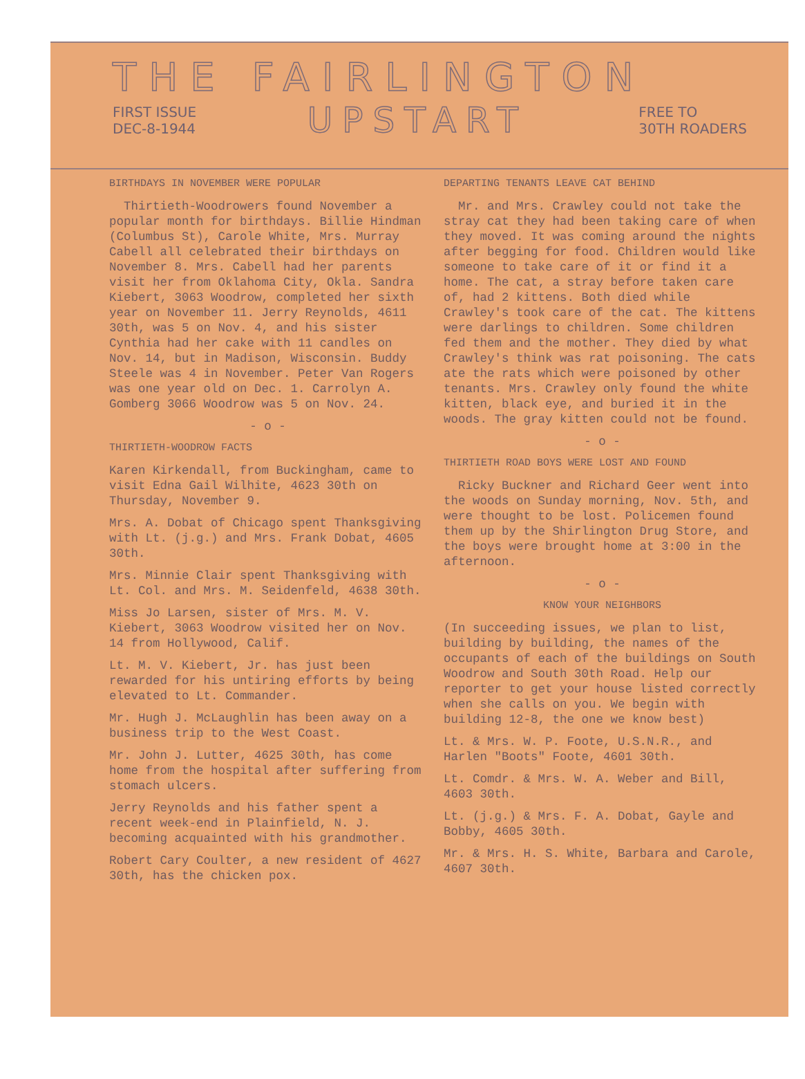THE FAIRLINGTON
FIRST ISSUE
DEC-8-1944
UPSTART
FREE TO
30TH ROADERS
BIRTHDAYS IN NOVEMBER WERE POPULAR
Thirtieth-Woodrowers found November a popular month for birthdays. Billie Hindman (Columbus St), Carole White, Mrs. Murray Cabell all celebrated their birthdays on November 8. Mrs. Cabell had her parents visit her from Oklahoma City, Okla. Sandra Kiebert, 3063 Woodrow, completed her sixth year on November 11. Jerry Reynolds, 4611 30th, was 5 on Nov. 4, and his sister Cynthia had her cake with 11 candles on Nov. 14, but in Madison, Wisconsin. Buddy Steele was 4 in November. Peter Van Rogers was one year old on Dec. 1. Carrolyn A. Gomberg 3066 Woodrow was 5 on Nov. 24.
- o -
THIRTIETH-WOODROW FACTS
Karen Kirkendall, from Buckingham, came to visit Edna Gail Wilhite, 4623 30th on Thursday, November 9.
Mrs. A. Dobat of Chicago spent Thanksgiving with Lt. (j.g.) and Mrs. Frank Dobat, 4605 30th.
Mrs. Minnie Clair spent Thanksgiving with Lt. Col. and Mrs. M. Seidenfeld, 4638 30th.
Miss Jo Larsen, sister of Mrs. M. V. Kiebert, 3063 Woodrow visited her on Nov. 14 from Hollywood, Calif.
Lt. M. V. Kiebert, Jr. has just been rewarded for his untiring efforts by being elevated to Lt. Commander.
Mr. Hugh J. McLaughlin has been away on a business trip to the West Coast.
Mr. John J. Lutter, 4625 30th, has come home from the hospital after suffering from stomach ulcers.
Jerry Reynolds and his father spent a recent week-end in Plainfield, N. J. becoming acquainted with his grandmother.
Robert Cary Coulter, a new resident of 4627 30th, has the chicken pox.
DEPARTING TENANTS LEAVE CAT BEHIND
Mr. and Mrs. Crawley could not take the stray cat they had been taking care of when they moved. It was coming around the nights after begging for food. Children would like someone to take care of it or find it a home. The cat, a stray before taken care of, had 2 kittens. Both died while Crawley's took care of the cat. The kittens were darlings to children. Some children fed them and the mother. They died by what Crawley's think was rat poisoning. The cats ate the rats which were poisoned by other tenants. Mrs. Crawley only found the white kitten, black eye, and buried it in the woods. The gray kitten could not be found.
- o -
THIRTIETH ROAD BOYS WERE LOST AND FOUND
Ricky Buckner and Richard Geer went into the woods on Sunday morning, Nov. 5th, and were thought to be lost. Policemen found them up by the Shirlington Drug Store, and the boys were brought home at 3:00 in the afternoon.
- o -
KNOW YOUR NEIGHBORS
(In succeeding issues, we plan to list, building by building, the names of the occupants of each of the buildings on South Woodrow and South 30th Road. Help our reporter to get your house listed correctly when she calls on you. We begin with building 12-8, the one we know best)
Lt. & Mrs. W. P. Foote, U.S.N.R., and Harlen "Boots" Foote, 4601 30th.
Lt. Comdr. & Mrs. W. A. Weber and Bill, 4603 30th.
Lt. (j.g.) & Mrs. F. A. Dobat, Gayle and Bobby, 4605 30th.
Mr. & Mrs. H. S. White, Barbara and Carole, 4607 30th.